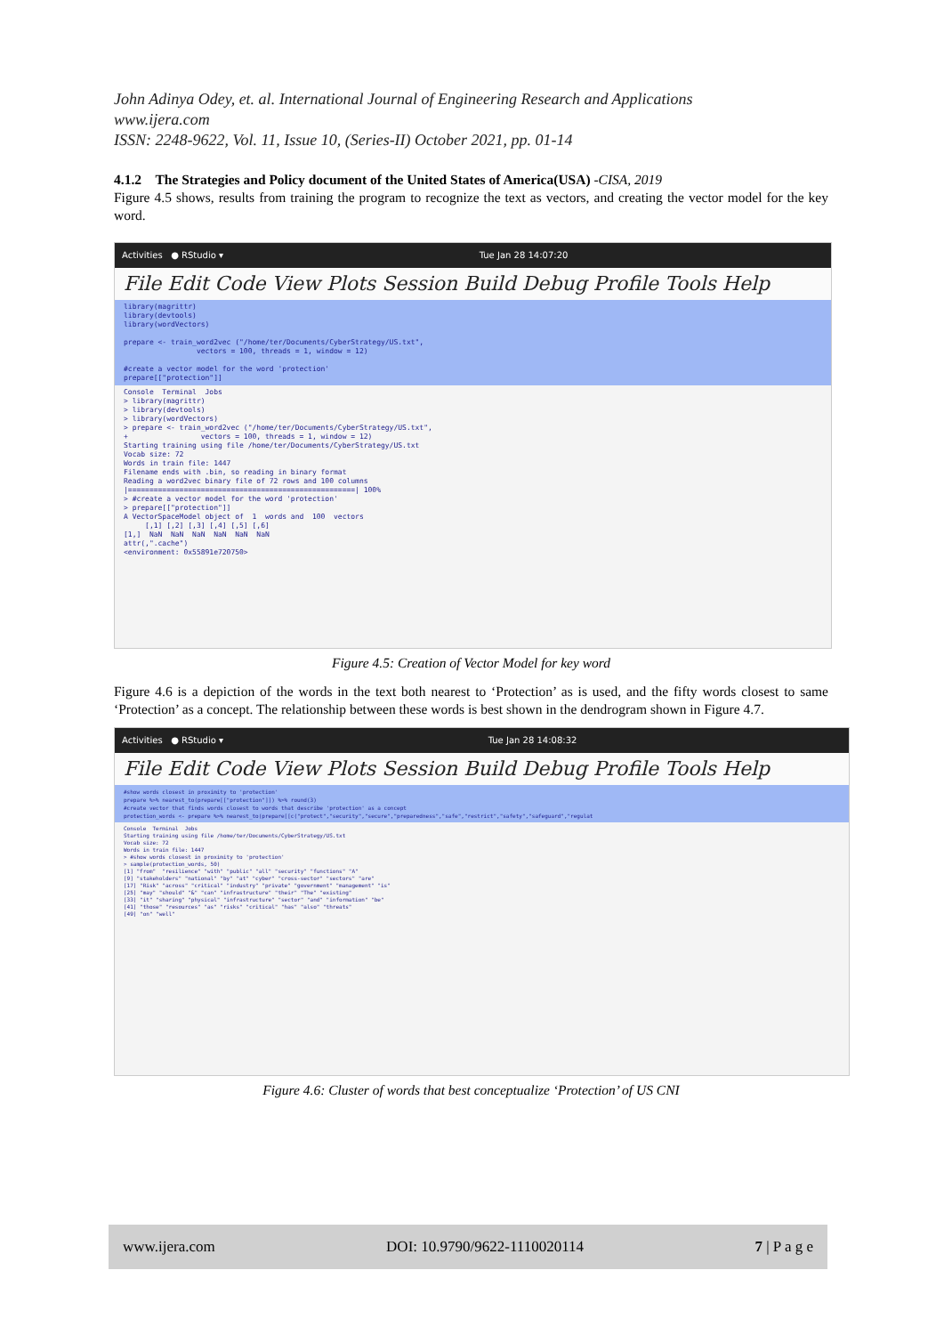John Adinya Odey, et. al. International Journal of Engineering Research and Applications
www.ijera.com
ISSN: 2248-9622, Vol. 11, Issue 10, (Series-II) October 2021, pp. 01-14
4.1.2 The Strategies and Policy document of the United States of America(USA) -CISA, 2019
Figure 4.5 shows, results from training the program to recognize the text as vectors, and creating the vector model for the key word.
Activities ● RStudio ▾ Tue Jan 28 14:07:20
File Edit Code View Plots Session Build Debug Profile Tools Help
library(magrittr) library(devtools) library(wordVectors) prepare <- train_word2vec ("/home/ter/Documents/CyberStrategy/US.txt", vectors = 100, threads = 1, window = 12) #create a vector model for the word 'protection' prepare[["protection"]]
Console Terminal Jobs > library(magrittr) > library(devtools) > library(wordVectors) > prepare <- train_word2vec ("/home/ter/Documents/CyberStrategy/US.txt", + vectors = 100, threads = 1, window = 12) Starting training using file /home/ter/Documents/CyberStrategy/US.txt Vocab size: 72 Words in train file: 1447 Filename ends with .bin, so reading in binary format Reading a word2vec binary file of 72 rows and 100 columns |=====================================================| 100% > #create a vector model for the word 'protection' > prepare[["protection"]] A VectorSpaceModel object of 1 words and 100 vectors [,1] [,2] [,3] [,4] [,5] [,6] [1,] NaN NaN NaN NaN NaN NaN attr(,".cache") <environment: 0x55891e720750>
Figure 4.5: Creation of Vector Model for key word
Figure 4.6 is a depiction of the words in the text both nearest to ‘Protection’ as is used, and the fifty words closest to same ‘Protection’ as a concept. The relationship between these words is best shown in the dendrogram shown in Figure 4.7.
Activities ● RStudio ▾ Tue Jan 28 14:08:32
File Edit Code View Plots Session Build Debug Profile Tools Help
#show words closest in proximity to 'protection' prepare %>% nearest_to(prepare[["protection"]]) %>% round(3) #create vector that finds words closest to words that describe 'protection' as a concept protection_words <- prepare %>% nearest_to(prepare[[c("protect","security","secure","preparedness","safe","restrict","safety","safeguard","regulat
Console Terminal Jobs Starting training using file /home/ter/Documents/CyberStrategy/US.txt Vocab size: 72 Words in train file: 1447 > #show words closest in proximity to 'protection' > sample(protection_words, 50) [1] "from" "resilience" "with" "public" "all" "security" "functions" "A" [9] "stakeholders" "national" "by" "at" "cyber" "cross-sector" "sectors" "are" [17] "Risk" "across" "critical" "industry" "private" "government" "management" "is" [25] "may" "should" "&" "can" "infrastructure" "their" "The" "existing" [33] "it" "sharing" "physical" "infrastructure" "sector" "and" "information" "be" [41] "those" "resources" "as" "risks" "critical" "has" "also" "threats" [49] "on" "well"
Figure 4.6: Cluster of words that best conceptualize ‘Protection’ of US CNI
www.ijera.com DOI: 10.9790/9622-1110020114 7 | P a g e